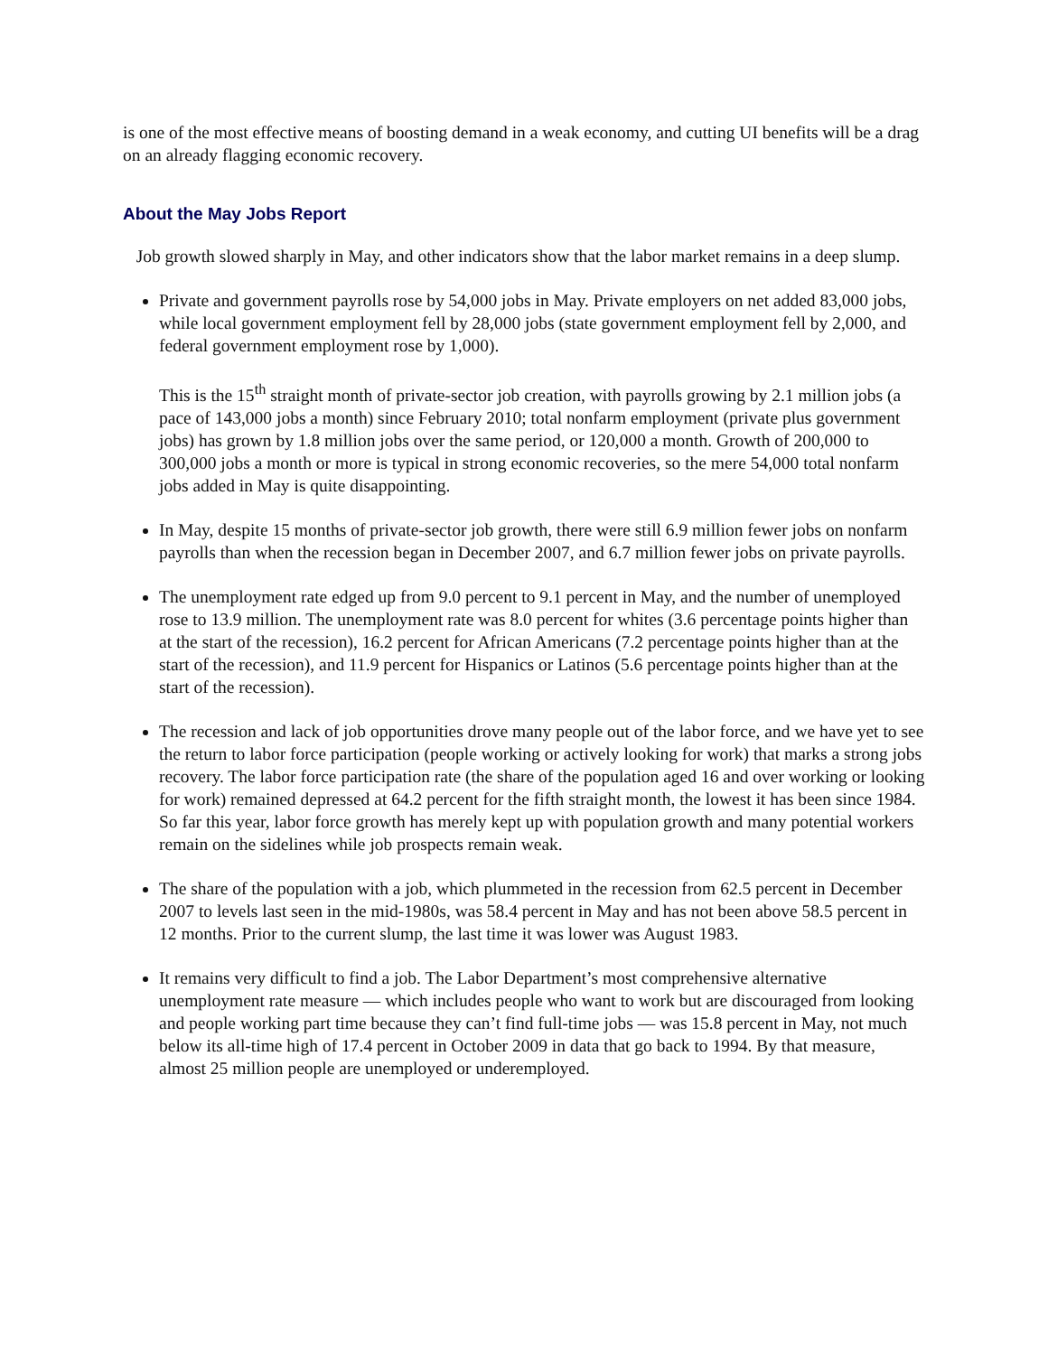is one of the most effective means of boosting demand in a weak economy, and cutting UI benefits will be a drag on an already flagging economic recovery.
About the May Jobs Report
Job growth slowed sharply in May, and other indicators show that the labor market remains in a deep slump.
Private and government payrolls rose by 54,000 jobs in May. Private employers on net added 83,000 jobs, while local government employment fell by 28,000 jobs (state government employment fell by 2,000, and federal government employment rose by 1,000).
This is the 15<sup>th</sup> straight month of private-sector job creation, with payrolls growing by 2.1 million jobs (a pace of 143,000 jobs a month) since February 2010; total nonfarm employment (private plus government jobs) has grown by 1.8 million jobs over the same period, or 120,000 a month. Growth of 200,000 to 300,000 jobs a month or more is typical in strong economic recoveries, so the mere 54,000 total nonfarm jobs added in May is quite disappointing.
In May, despite 15 months of private-sector job growth, there were still 6.9 million fewer jobs on nonfarm payrolls than when the recession began in December 2007, and 6.7 million fewer jobs on private payrolls.
The unemployment rate edged up from 9.0 percent to 9.1 percent in May, and the number of unemployed rose to 13.9 million. The unemployment rate was 8.0 percent for whites (3.6 percentage points higher than at the start of the recession), 16.2 percent for African Americans (7.2 percentage points higher than at the start of the recession), and 11.9 percent for Hispanics or Latinos (5.6 percentage points higher than at the start of the recession).
The recession and lack of job opportunities drove many people out of the labor force, and we have yet to see the return to labor force participation (people working or actively looking for work) that marks a strong jobs recovery. The labor force participation rate (the share of the population aged 16 and over working or looking for work) remained depressed at 64.2 percent for the fifth straight month, the lowest it has been since 1984. So far this year, labor force growth has merely kept up with population growth and many potential workers remain on the sidelines while job prospects remain weak.
The share of the population with a job, which plummeted in the recession from 62.5 percent in December 2007 to levels last seen in the mid-1980s, was 58.4 percent in May and has not been above 58.5 percent in 12 months. Prior to the current slump, the last time it was lower was August 1983.
It remains very difficult to find a job. The Labor Department’s most comprehensive alternative unemployment rate measure — which includes people who want to work but are discouraged from looking and people working part time because they can’t find full-time jobs — was 15.8 percent in May, not much below its all-time high of 17.4 percent in October 2009 in data that go back to 1994. By that measure, almost 25 million people are unemployed or underemployed.